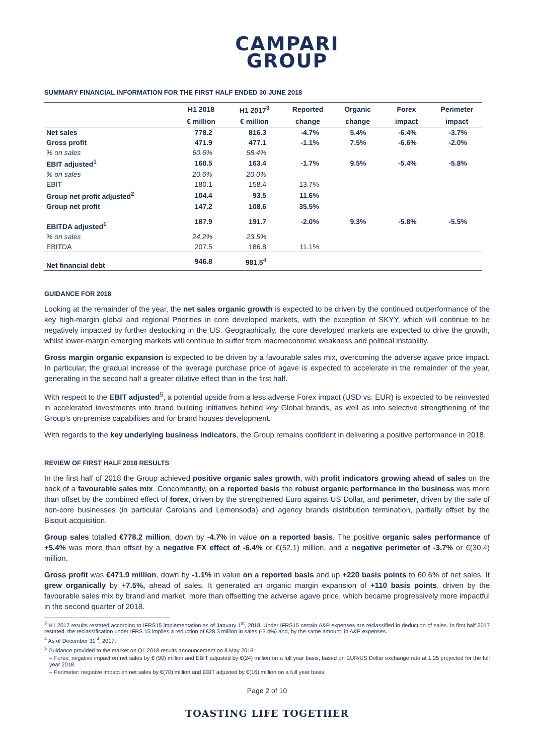CAMPARI
GROUP
SUMMARY FINANCIAL INFORMATION FOR THE FIRST HALF ENDED 30 JUNE 2018
| | H1 2018 | H1 2017<sup>3</sup> | Reported | Organic | Forex | Perimeter |
| --- | --- | --- | --- | --- | --- | --- |
| | € million | € million | change | change | impact | impact |
| Net sales | 778.2 | 816.3 | -4.7% | 5.4% | -6.4% | -3.7% |
| Gross profit | 471.9 | 477.1 | -1.1% | 7.5% | -6.6% | -2.0% |
| % on sales | 60.6% | 58.4% | | | | |
| EBIT adjusted<sup>1</sup> | 160.5 | 163.4 | -1.7% | 9.5% | -5.4% | -5.8% |
| % on sales | 20.6% | 20.0% | | | | |
| EBIT | 180.1 | 158.4 | 13.7% | | | |
| Group net profit adjusted<sup>2</sup> | 104.4 | 93.5 | 11.6% | | | |
| Group net profit | 147.2 | 108.6 | 35.5% | | | |
| EBITDA adjusted<sup>1</sup> | 187.9 | 191.7 | -2.0% | 9.3% | -5.8% | -5.5% |
| % on sales | 24.2% | 23.5% | | | | |
| EBITDA | 207.5 | 186.8 | 11.1% | | | |
| Net financial debt | 946.8 | 981.5<sup>4</sup> | | | | |
GUIDANCE FOR 2018
Looking at the remainder of the year, the net sales organic growth is expected to be driven by the continued outperformance of the key high-margin global and regional Priorities in core developed markets, with the exception of SKYY, which will continue to be negatively impacted by further destocking in the US. Geographically, the core developed markets are expected to drive the growth, whilst lower-margin emerging markets will continue to suffer from macroeconomic weakness and political instability.
Gross margin organic expansion is expected to be driven by a favourable sales mix, overcoming the adverse agave price impact. In particular, the gradual increase of the average purchase price of agave is expected to accelerate in the remainder of the year, generating in the second half a greater dilutive effect than in the first half.
With respect to the EBIT adjusted<sup>5</sup>, a potential upside from a less adverse Forex impact (USD vs. EUR) is expected to be reinvested in accelerated investments into brand building initiatives behind key Global brands, as well as into selective strengthening of the Group’s on-premise capabilities and for brand houses development.
With regards to the key underlying business indicators, the Group remains confident in delivering a positive performance in 2018.
REVIEW OF FIRST HALF 2018 RESULTS
In the first half of 2018 the Group achieved positive organic sales growth, with profit indicators growing ahead of sales on the back of a favourable sales mix. Concomitantly, on a reported basis the robust organic performance in the business was more than offset by the combined effect of forex, driven by the strengthened Euro against US Dollar, and perimeter, driven by the sale of non-core businesses (in particular Carolans and Lemonsoda) and agency brands distribution termination, partially offset by the Bisquit acquisition.
Group sales totalled €778.2 million, down by -4.7% in value on a reported basis. The positive organic sales performance of +5.4% was more than offset by a negative FX effect of -6.4% or €(52.1) million, and a negative perimeter of -3.7% or €(30.4) million.
Gross profit was €471.9 million, down by -1.1% in value on a reported basis and up +220 basis points to 60.6% of net sales. It grew organically by +7.5%, ahead of sales. It generated an organic margin expansion of +110 basis points, driven by the favourable sales mix by brand and market, more than offsetting the adverse agave price, which became progressively more impactful in the second quarter of 2018.
<sup>3</sup> H1 2017 results restated according to IFRS15 implementation as of January 1<sup>st</sup>, 2018. Under IFRS15 certain A&P expenses are reclassified in deduction of sales. In first half 2017 restated, the reclassification under IFRS 15 implies a reduction of €28.3 million in sales (-3.4%) and, by the same amount, in A&P expenses.
<sup>4</sup> As of December 31<sup>st</sup>, 2017.
<sup>5</sup> Guidance provided to the market on Q1 2018 results announcement on 8 May 2018:
– Forex: negative impact on net sales by € (90) million and EBIT adjusted by €(24) million on a full year basis, based on EUR/US Dollar exchange rate at 1.25 projected for the full year 2018
– Perimeter: negative impact on net sales by €(70) million and EBIT adjusted by €(16) million on a full year basis.
Page 2 of 10
TOASTING LIFE TOGETHER